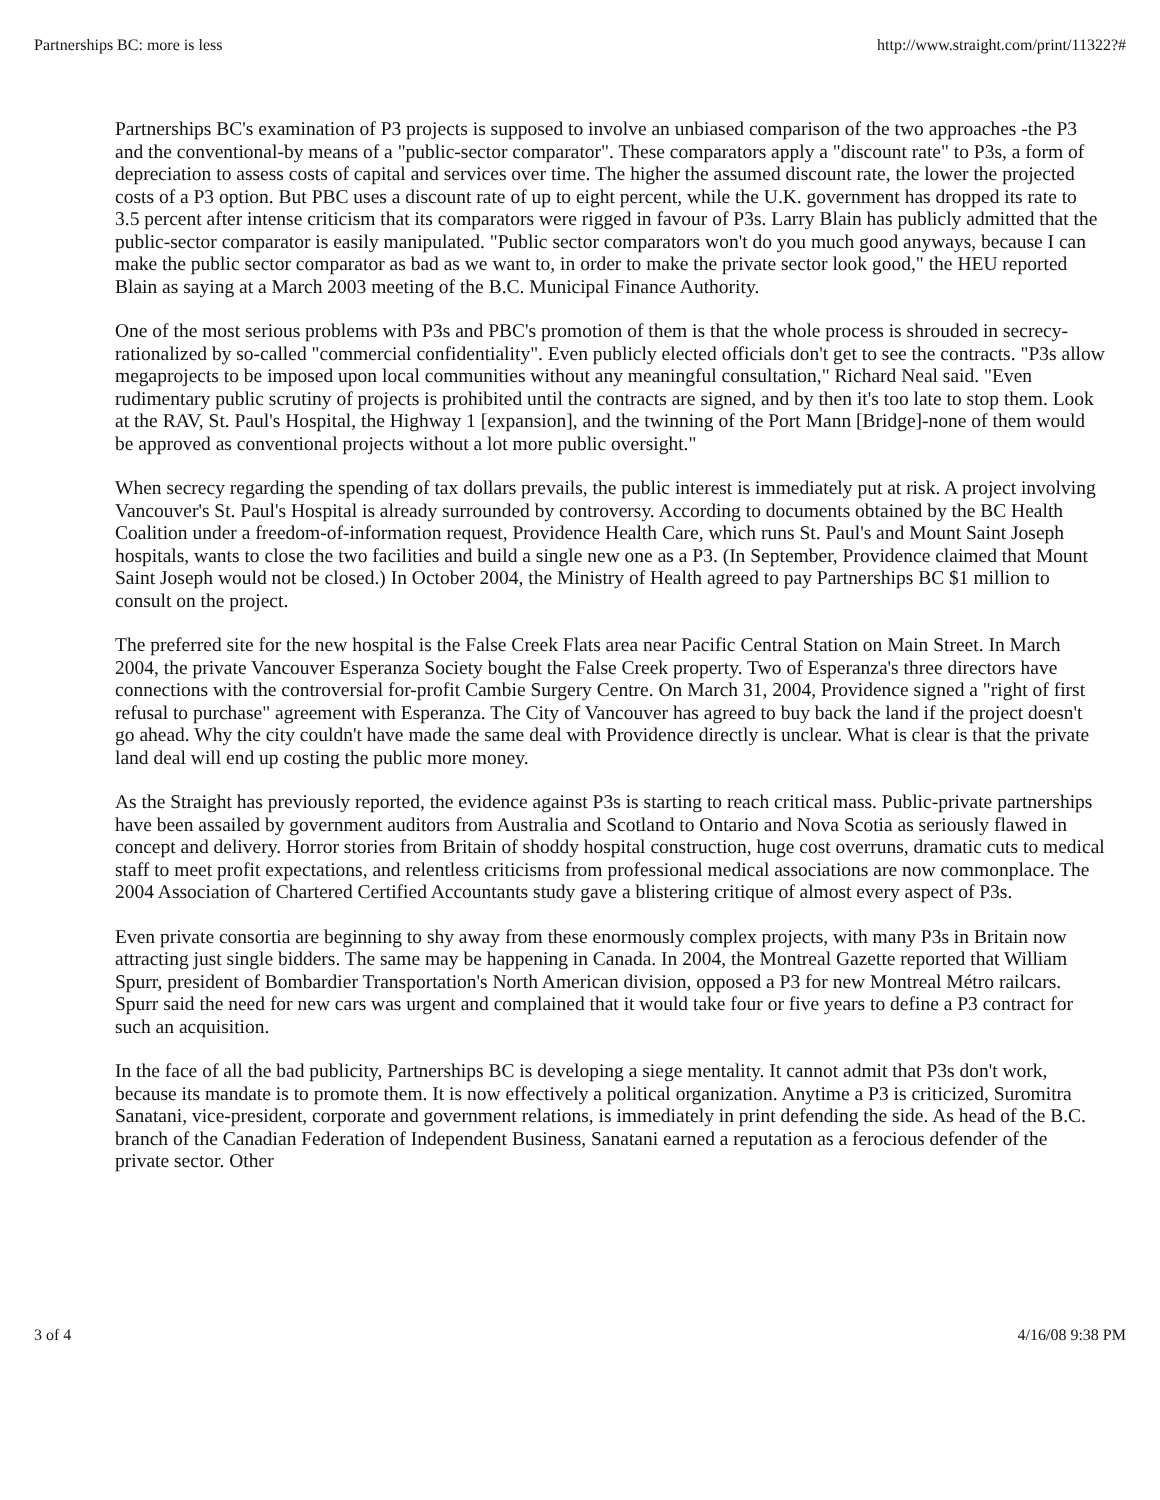Partnerships BC: more is less http://www.straight.com/print/11322?#
Partnerships BC's examination of P3 projects is supposed to involve an unbiased comparison of the two approaches -the P3 and the conventional-by means of a "public-sector comparator". These comparators apply a "discount rate" to P3s, a form of depreciation to assess costs of capital and services over time. The higher the assumed discount rate, the lower the projected costs of a P3 option. But PBC uses a discount rate of up to eight percent, while the U.K. government has dropped its rate to 3.5 percent after intense criticism that its comparators were rigged in favour of P3s. Larry Blain has publicly admitted that the public-sector comparator is easily manipulated. "Public sector comparators won't do you much good anyways, because I can make the public sector comparator as bad as we want to, in order to make the private sector look good," the HEU reported Blain as saying at a March 2003 meeting of the B.C. Municipal Finance Authority.
One of the most serious problems with P3s and PBC's promotion of them is that the whole process is shrouded in secrecy-rationalized by so-called "commercial confidentiality". Even publicly elected officials don't get to see the contracts. "P3s allow megaprojects to be imposed upon local communities without any meaningful consultation," Richard Neal said. "Even rudimentary public scrutiny of projects is prohibited until the contracts are signed, and by then it's too late to stop them. Look at the RAV, St. Paul's Hospital, the Highway 1 [expansion], and the twinning of the Port Mann [Bridge]-none of them would be approved as conventional projects without a lot more public oversight."
When secrecy regarding the spending of tax dollars prevails, the public interest is immediately put at risk. A project involving Vancouver's St. Paul's Hospital is already surrounded by controversy. According to documents obtained by the BC Health Coalition under a freedom-of-information request, Providence Health Care, which runs St. Paul's and Mount Saint Joseph hospitals, wants to close the two facilities and build a single new one as a P3. (In September, Providence claimed that Mount Saint Joseph would not be closed.) In October 2004, the Ministry of Health agreed to pay Partnerships BC $1 million to consult on the project.
The preferred site for the new hospital is the False Creek Flats area near Pacific Central Station on Main Street. In March 2004, the private Vancouver Esperanza Society bought the False Creek property. Two of Esperanza's three directors have connections with the controversial for-profit Cambie Surgery Centre. On March 31, 2004, Providence signed a "right of first refusal to purchase" agreement with Esperanza. The City of Vancouver has agreed to buy back the land if the project doesn't go ahead. Why the city couldn't have made the same deal with Providence directly is unclear. What is clear is that the private land deal will end up costing the public more money.
As the Straight has previously reported, the evidence against P3s is starting to reach critical mass. Public-private partnerships have been assailed by government auditors from Australia and Scotland to Ontario and Nova Scotia as seriously flawed in concept and delivery. Horror stories from Britain of shoddy hospital construction, huge cost overruns, dramatic cuts to medical staff to meet profit expectations, and relentless criticisms from professional medical associations are now commonplace. The 2004 Association of Chartered Certified Accountants study gave a blistering critique of almost every aspect of P3s.
Even private consortia are beginning to shy away from these enormously complex projects, with many P3s in Britain now attracting just single bidders. The same may be happening in Canada. In 2004, the Montreal Gazette reported that William Spurr, president of Bombardier Transportation's North American division, opposed a P3 for new Montreal Métro railcars. Spurr said the need for new cars was urgent and complained that it would take four or five years to define a P3 contract for such an acquisition.
In the face of all the bad publicity, Partnerships BC is developing a siege mentality. It cannot admit that P3s don't work, because its mandate is to promote them. It is now effectively a political organization. Anytime a P3 is criticized, Suromitra Sanatani, vice-president, corporate and government relations, is immediately in print defending the side. As head of the B.C. branch of the Canadian Federation of Independent Business, Sanatani earned a reputation as a ferocious defender of the private sector. Other
3 of 4 4/16/08 9:38 PM